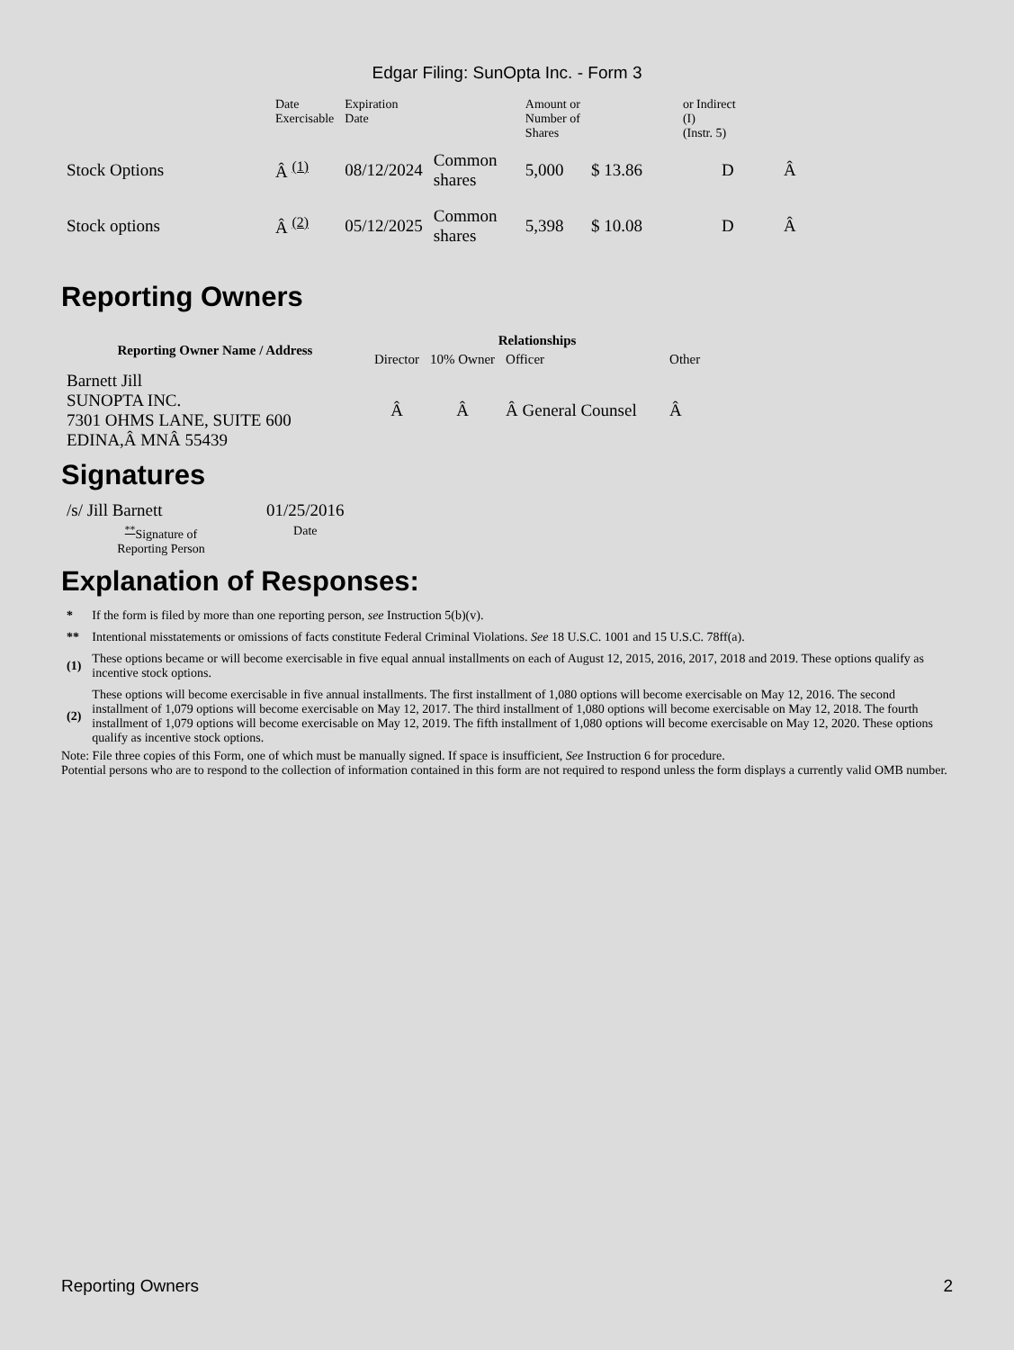Edgar Filing: SunOpta Inc. - Form 3
| | Date Exercisable | Expiration Date | | Amount or Number of Shares | | or Indirect (I) (Instr. 5) | |
| Stock Options | Â <sup>(1)</sup> | 08/12/2024 | Common shares | 5,000 | $ 13.86 | D | Â |
| Stock options | Â <sup>(2)</sup> | 05/12/2025 | Common shares | 5,398 | $ 10.08 | D | Â |
Reporting Owners
| Reporting Owner Name / Address | Relationships | | | |
| --- | --- | --- | --- | --- |
| | Director | 10% Owner | Officer | Other |
| Barnett Jill SUNOPTA INC. 7301 OHMS LANE, SUITE 600 EDINA,Â MNÂ 55439 | Â | Â | Â General Counsel | Â |
Signatures
| /s/ Jill Barnett | 01/25/2016 |
| <sup>**</sup> Signature of Reporting Person | Date |
Explanation of Responses:
| * | If the form is filed by more than one reporting person, see Instruction 5(b)(v). |
| ** | Intentional misstatements or omissions of facts constitute Federal Criminal Violations. See 18 U.S.C. 1001 and 15 U.S.C. 78ff(a). |
| (1) | These options became or will become exercisable in five equal annual installments on each of August 12, 2015, 2016, 2017, 2018 and 2019. These options qualify as incentive stock options. |
| (2) | These options will become exercisable in five annual installments. The first installment of 1,080 options will become exercisable on May 12, 2016. The second installment of 1,079 options will become exercisable on May 12, 2017. The third installment of 1,080 options will become exercisable on May 12, 2018. The fourth installment of 1,079 options will become exercisable on May 12, 2019. The fifth installment of 1,080 options will become exercisable on May 12, 2020. These options qualify as incentive stock options. |
Note: File three copies of this Form, one of which must be manually signed. If space is insufficient, See Instruction 6 for procedure.
Potential persons who are to respond to the collection of information contained in this form are not required to respond unless the form displays a currently valid OMB number.
Reporting Owners 2